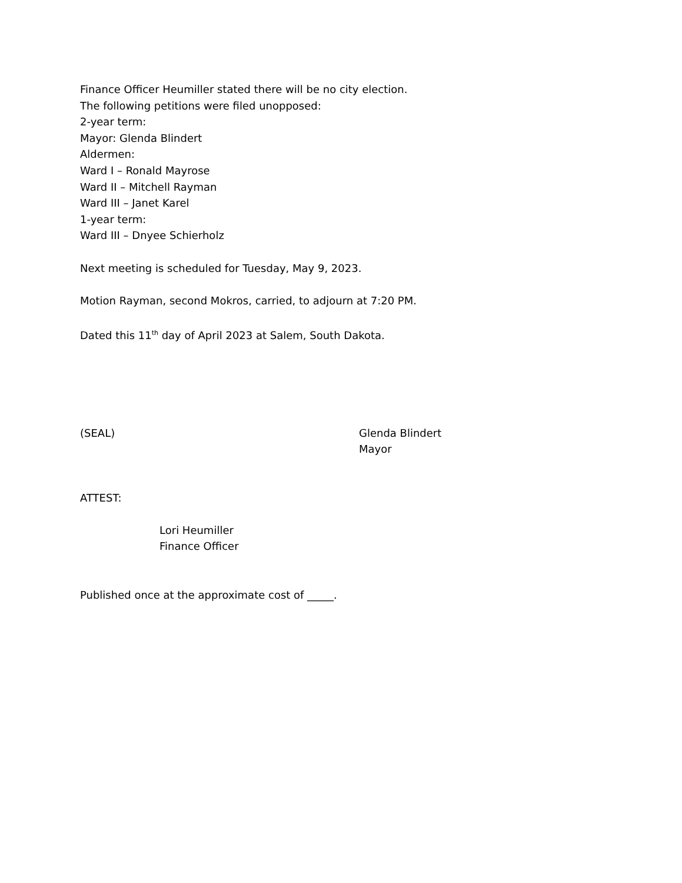Finance Officer Heumiller stated there will be no city election.
The following petitions were filed unopposed:
2-year term:
Mayor: Glenda Blindert
Aldermen:
Ward I – Ronald Mayrose
Ward II – Mitchell Rayman
Ward III – Janet Karel
1-year term:
Ward III – Dnyee Schierholz
Next meeting is scheduled for Tuesday, May 9, 2023.
Motion Rayman, second Mokros, carried, to adjourn at 7:20 PM.
Dated this 11<sup>th</sup> day of April 2023 at Salem, South Dakota.
(SEAL) Glenda Blindert
Mayor
ATTEST:
Lori Heumiller
Finance Officer
Published once at the approximate cost of _____.